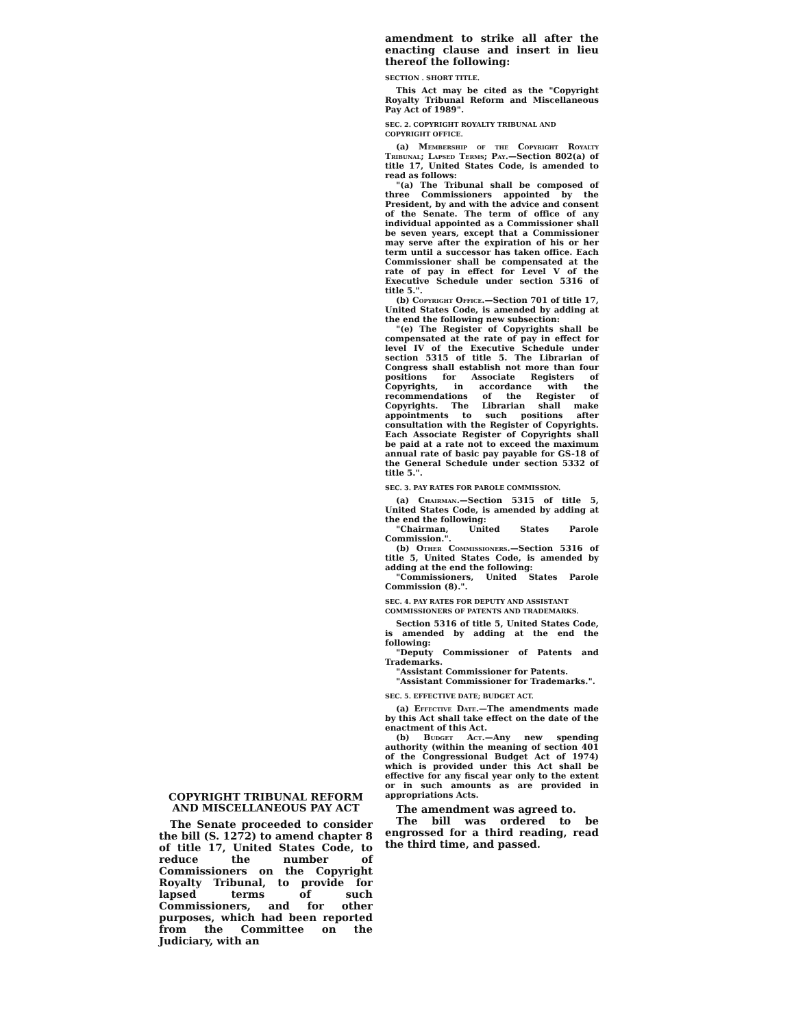COPYRIGHT TRIBUNAL REFORM AND MISCELLANEOUS PAY ACT
The Senate proceeded to consider the bill (S. 1272) to amend chapter 8 of title 17, United States Code, to reduce the number of Commissioners on the Copyright Royalty Tribunal, to provide for lapsed terms of such Commissioners, and for other purposes, which had been reported from the Committee on the Judiciary, with an
amendment to strike all after the enacting clause and insert in lieu thereof the following:
SECTION . SHORT TITLE.
This Act may be cited as the "Copyright Royalty Tribunal Reform and Miscellaneous Pay Act of 1989".
SEC. 2. COPYRIGHT ROYALTY TRIBUNAL AND COPYRIGHT OFFICE.
(a) Membership of the Copyright Royalty Tribunal; Lapsed Terms; Pay.—Section 802(a) of title 17, United States Code, is amended to read as follows:
"(a) The Tribunal shall be composed of three Commissioners appointed by the President, by and with the advice and consent of the Senate. The term of office of any individual appointed as a Commissioner shall be seven years, except that a Commissioner may serve after the expiration of his or her term until a successor has taken office. Each Commissioner shall be compensated at the rate of pay in effect for Level V of the Executive Schedule under section 5316 of title 5.".
(b) Copyright Office.—Section 701 of title 17, United States Code, is amended by adding at the end the following new subsection:
"(e) The Register of Copyrights shall be compensated at the rate of pay in effect for level IV of the Executive Schedule under section 5315 of title 5. The Librarian of Congress shall establish not more than four positions for Associate Registers of Copyrights, in accordance with the recommendations of the Register of Copyrights. The Librarian shall make appointments to such positions after consultation with the Register of Copyrights. Each Associate Register of Copyrights shall be paid at a rate not to exceed the maximum annual rate of basic pay payable for GS-18 of the General Schedule under section 5332 of title 5.".
SEC. 3. PAY RATES FOR PAROLE COMMISSION.
(a) Chairman.—Section 5315 of title 5, United States Code, is amended by adding at the end the following:
"Chairman, United States Parole Commission.".
(b) Other Commissioners.—Section 5316 of title 5, United States Code, is amended by adding at the end the following:
"Commissioners, United States Parole Commission (8).".
SEC. 4. PAY RATES FOR DEPUTY AND ASSISTANT COMMISSIONERS OF PATENTS AND TRADEMARKS.
Section 5316 of title 5, United States Code, is amended by adding at the end the following:
"Deputy Commissioner of Patents and Trademarks.
"Assistant Commissioner for Patents.
"Assistant Commissioner for Trademarks.".
SEC. 5. EFFECTIVE DATE; BUDGET ACT.
(a) Effective Date.—The amendments made by this Act shall take effect on the date of the enactment of this Act.
(b) Budget Act.—Any new spending authority (within the meaning of section 401 of the Congressional Budget Act of 1974) which is provided under this Act shall be effective for any fiscal year only to the extent or in such amounts as are provided in appropriations Acts.
The amendment was agreed to.
The bill was ordered to be engrossed for a third reading, read the third time, and passed.